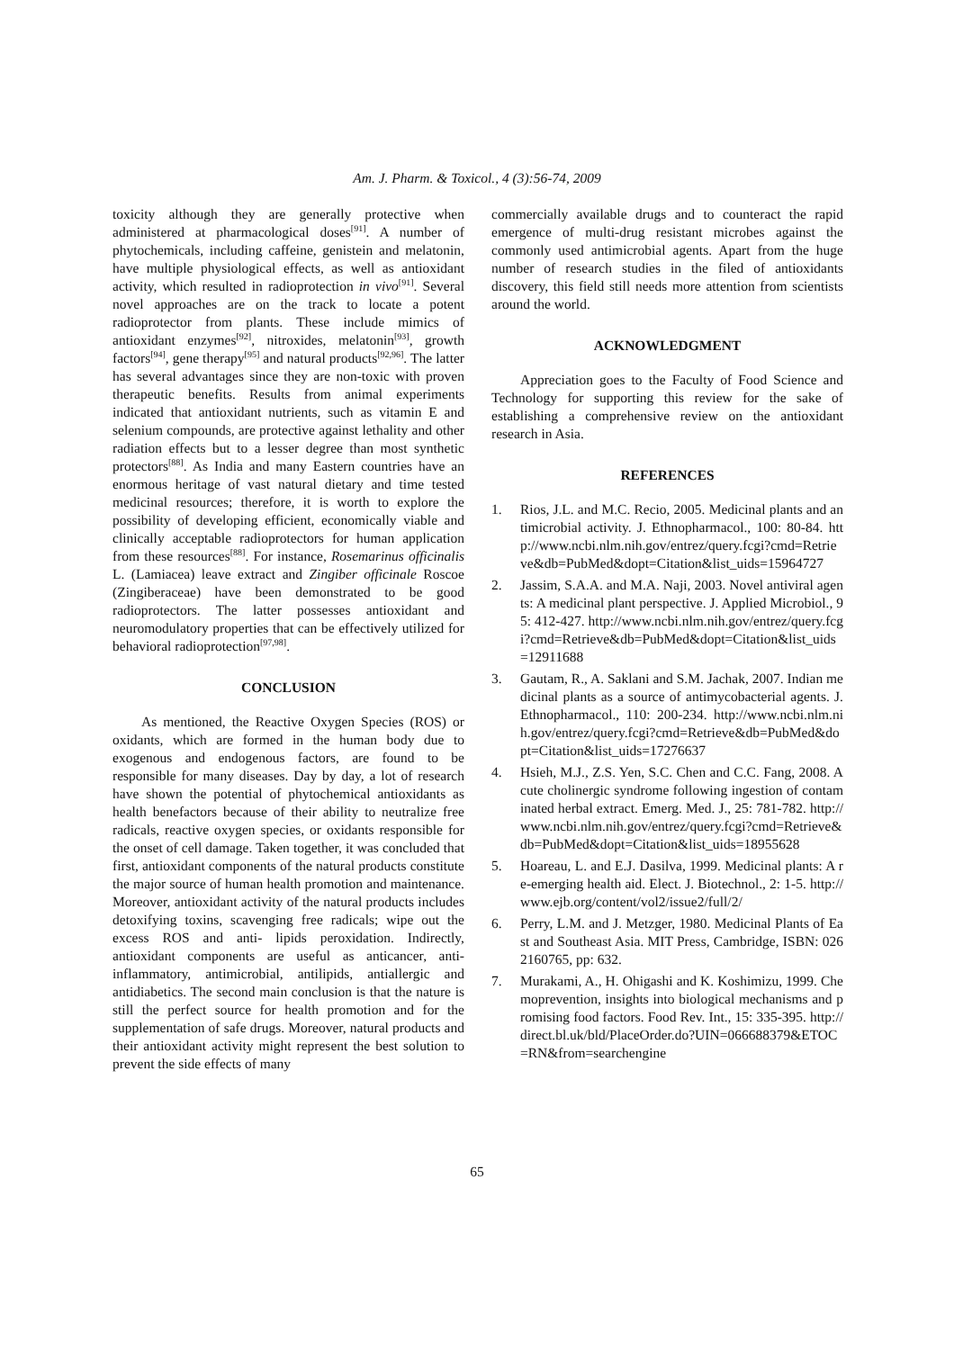Am. J. Pharm. & Toxicol., 4 (3):56-74, 2009
toxicity although they are generally protective when administered at pharmacological doses<sup>[91]</sup>. A number of phytochemicals, including caffeine, genistein and melatonin, have multiple physiological effects, as well as antioxidant activity, which resulted in radioprotection in vivo<sup>[91]</sup>. Several novel approaches are on the track to locate a potent radioprotector from plants. These include mimics of antioxidant enzymes<sup>[92]</sup>, nitroxides, melatonin<sup>[93]</sup>, growth factors<sup>[94]</sup>, gene therapy<sup>[95]</sup> and natural products<sup>[92,96]</sup>. The latter has several advantages since they are non-toxic with proven therapeutic benefits. Results from animal experiments indicated that antioxidant nutrients, such as vitamin E and selenium compounds, are protective against lethality and other radiation effects but to a lesser degree than most synthetic protectors<sup>[88]</sup>. As India and many Eastern countries have an enormous heritage of vast natural dietary and time tested medicinal resources; therefore, it is worth to explore the possibility of developing efficient, economically viable and clinically acceptable radioprotectors for human application from these resources<sup>[88]</sup>. For instance, Rosemarinus officinalis L. (Lamiacea) leave extract and Zingiber officinale Roscoe (Zingiberaceae) have been demonstrated to be good radioprotectors. The latter possesses antioxidant and neuromodulatory properties that can be effectively utilized for behavioral radioprotection<sup>[97,98]</sup>.
CONCLUSION
As mentioned, the Reactive Oxygen Species (ROS) or oxidants, which are formed in the human body due to exogenous and endogenous factors, are found to be responsible for many diseases. Day by day, a lot of research have shown the potential of phytochemical antioxidants as health benefactors because of their ability to neutralize free radicals, reactive oxygen species, or oxidants responsible for the onset of cell damage. Taken together, it was concluded that first, antioxidant components of the natural products constitute the major source of human health promotion and maintenance. Moreover, antioxidant activity of the natural products includes detoxifying toxins, scavenging free radicals; wipe out the excess ROS and anti- lipids peroxidation. Indirectly, antioxidant components are useful as anticancer, anti-inflammatory, antimicrobial, antilipids, antiallergic and antidiabetics. The second main conclusion is that the nature is still the perfect source for health promotion and for the supplementation of safe drugs. Moreover, natural products and their antioxidant activity might represent the best solution to prevent the side effects of many
commercially available drugs and to counteract the rapid emergence of multi-drug resistant microbes against the commonly used antimicrobial agents. Apart from the huge number of research studies in the filed of antioxidants discovery, this field still needs more attention from scientists around the world.
ACKNOWLEDGMENT
Appreciation goes to the Faculty of Food Science and Technology for supporting this review for the sake of establishing a comprehensive review on the antioxidant research in Asia.
REFERENCES
1. Rios, J.L. and M.C. Recio, 2005. Medicinal plants and antimicrobial activity. J. Ethnopharmacol., 100: 80-84. http://www.ncbi.nlm.nih.gov/entrez/query.fcgi?cmd=Retrieve&db=PubMed&dopt=Citation&list_uids=15964727
2. Jassim, S.A.A. and M.A. Naji, 2003. Novel antiviral agents: A medicinal plant perspective. J. Applied Microbiol., 95: 412-427. http://www.ncbi.nlm.nih.gov/entrez/query.fcgi?cmd=Retrieve&db=PubMed&dopt=Citation&list_uids=12911688
3. Gautam, R., A. Saklani and S.M. Jachak, 2007. Indian medicinal plants as a source of antimycobacterial agents. J. Ethnopharmacol., 110: 200-234. http://www.ncbi.nlm.nih.gov/entrez/query.fcgi?cmd=Retrieve&db=PubMed&dopt=Citation&list_uids=17276637
4. Hsieh, M.J., Z.S. Yen, S.C. Chen and C.C. Fang, 2008. Acute cholinergic syndrome following ingestion of contaminated herbal extract. Emerg. Med. J., 25: 781-782. http://www.ncbi.nlm.nih.gov/entrez/query.fcgi?cmd=Retrieve&db=PubMed&dopt=Citation&list_uids=18955628
5. Hoareau, L. and E.J. Dasilva, 1999. Medicinal plants: A re-emerging health aid. Elect. J. Biotechnol., 2: 1-5. http://www.ejb.org/content/vol2/issue2/full/2/
6. Perry, L.M. and J. Metzger, 1980. Medicinal Plants of East and Southeast Asia. MIT Press, Cambridge, ISBN: 0262160765, pp: 632.
7. Murakami, A., H. Ohigashi and K. Koshimizu, 1999. Chemoprevention, insights into biological mechanisms and promising food factors. Food Rev. Int., 15: 335-395. http://direct.bl.uk/bld/PlaceOrder.do?UIN=066688379&ETOC=RN&from=searchengine
65